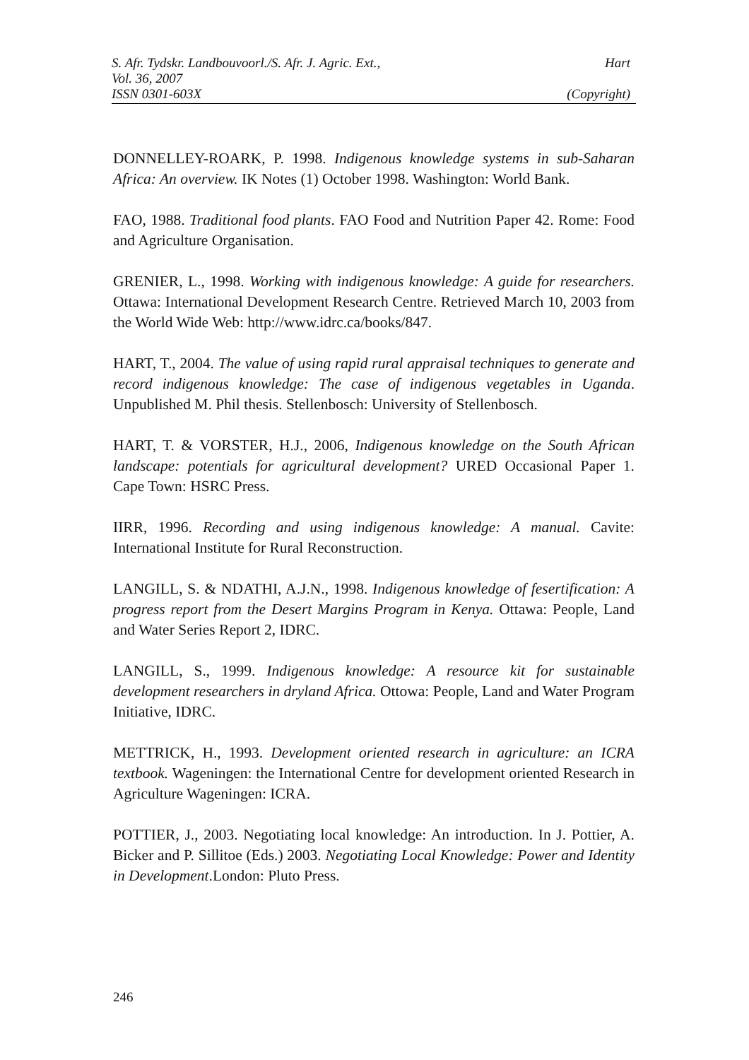S. Afr. Tydskr. Landbouvoorl./S. Afr. J. Agric. Ext., Hart
Vol. 36, 2007
ISSN 0301-603X (Copyright)
DONNELLEY-ROARK, P. 1998. Indigenous knowledge systems in sub-Saharan Africa: An overview. IK Notes (1) October 1998. Washington: World Bank.
FAO, 1988. Traditional food plants. FAO Food and Nutrition Paper 42. Rome: Food and Agriculture Organisation.
GRENIER, L., 1998. Working with indigenous knowledge: A guide for researchers. Ottawa: International Development Research Centre. Retrieved March 10, 2003 from the World Wide Web: http://www.idrc.ca/books/847.
HART, T., 2004. The value of using rapid rural appraisal techniques to generate and record indigenous knowledge: The case of indigenous vegetables in Uganda. Unpublished M. Phil thesis. Stellenbosch: University of Stellenbosch.
HART, T. & VORSTER, H.J., 2006, Indigenous knowledge on the South African landscape: potentials for agricultural development? URED Occasional Paper 1. Cape Town: HSRC Press.
IIRR, 1996. Recording and using indigenous knowledge: A manual. Cavite: International Institute for Rural Reconstruction.
LANGILL, S. & NDATHI, A.J.N., 1998. Indigenous knowledge of fesertification: A progress report from the Desert Margins Program in Kenya. Ottawa: People, Land and Water Series Report 2, IDRC.
LANGILL, S., 1999. Indigenous knowledge: A resource kit for sustainable development researchers in dryland Africa. Ottowa: People, Land and Water Program Initiative, IDRC.
METTRICK, H., 1993. Development oriented research in agriculture: an ICRA textbook. Wageningen: the International Centre for development oriented Research in Agriculture Wageningen: ICRA.
POTTIER, J., 2003. Negotiating local knowledge: An introduction. In J. Pottier, A. Bicker and P. Sillitoe (Eds.) 2003. Negotiating Local Knowledge: Power and Identity in Development.London: Pluto Press.
246